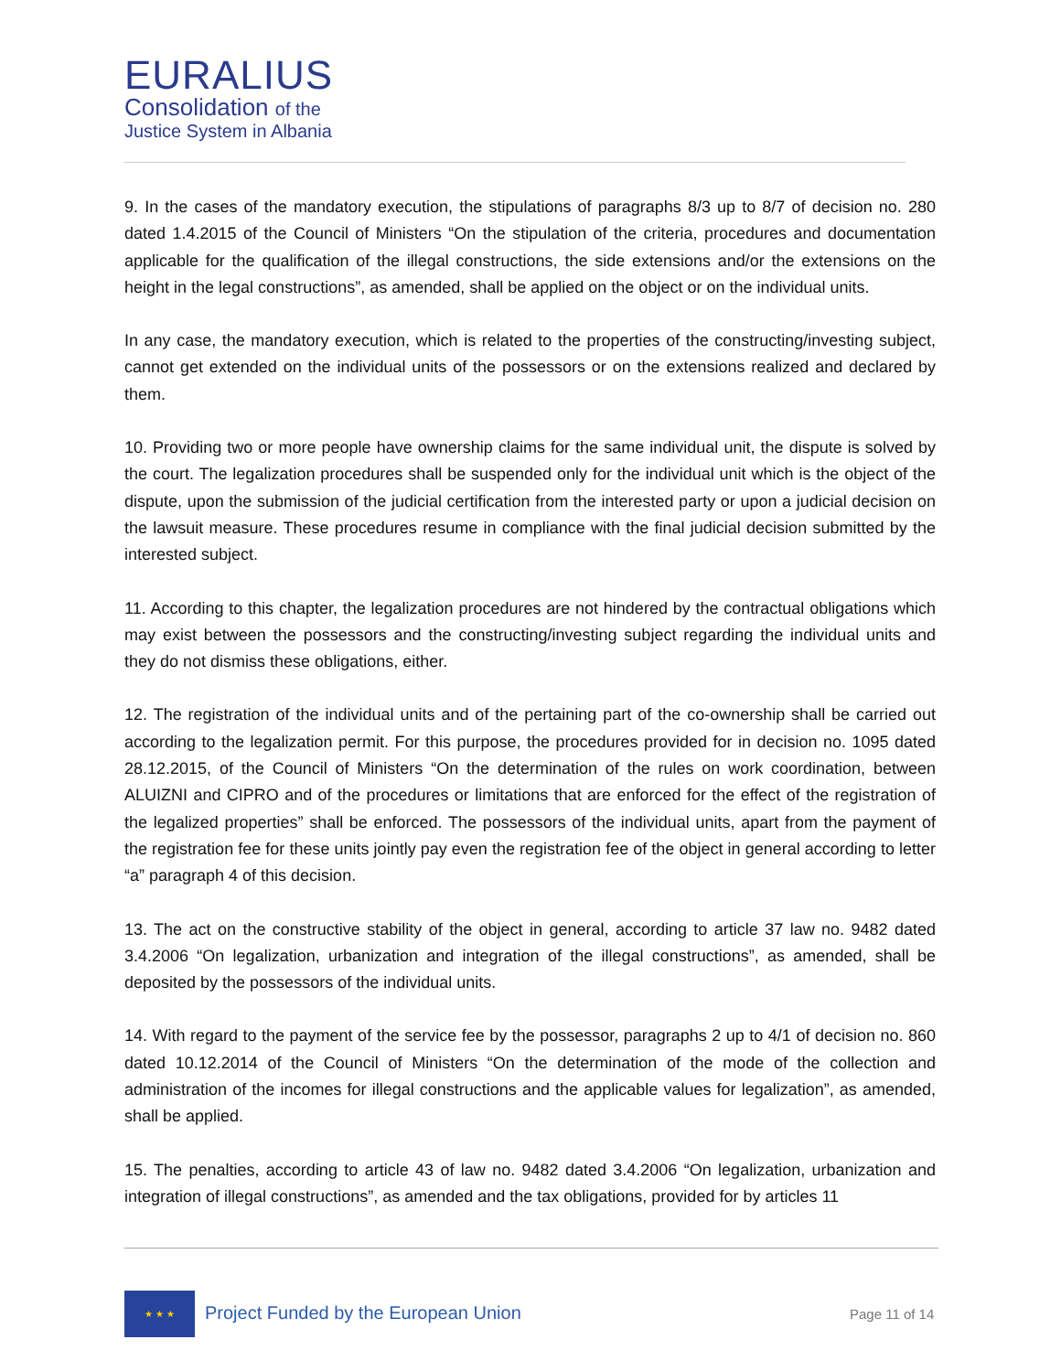EURALIUS
Consolidation of the
Justice System in Albania
9. In the cases of the mandatory execution, the stipulations of paragraphs 8/3 up to 8/7 of decision no. 280 dated 1.4.2015 of the Council of Ministers “On the stipulation of the criteria, procedures and documentation applicable for the qualification of the illegal constructions, the side extensions and/or the extensions on the height in the legal constructions”, as amended, shall be applied on the object or on the individual units.
In any case, the mandatory execution, which is related to the properties of the constructing/investing subject, cannot get extended on the individual units of the possessors or on the extensions realized and declared by them.
10. Providing two or more people have ownership claims for the same individual unit, the dispute is solved by the court. The legalization procedures shall be suspended only for the individual unit which is the object of the dispute, upon the submission of the judicial certification from the interested party or upon a judicial decision on the lawsuit measure. These procedures resume in compliance with the final judicial decision submitted by the interested subject.
11. According to this chapter, the legalization procedures are not hindered by the contractual obligations which may exist between the possessors and the constructing/investing subject regarding the individual units and they do not dismiss these obligations, either.
12. The registration of the individual units and of the pertaining part of the co-ownership shall be carried out according to the legalization permit. For this purpose, the procedures provided for in decision no. 1095 dated 28.12.2015, of the Council of Ministers “On the determination of the rules on work coordination, between ALUIZNI and CIPRO and of the procedures or limitations that are enforced for the effect of the registration of the legalized properties” shall be enforced. The possessors of the individual units, apart from the payment of the registration fee for these units jointly pay even the registration fee of the object in general according to letter “a” paragraph 4 of this decision.
13. The act on the constructive stability of the object in general, according to article 37 law no. 9482 dated 3.4.2006 “On legalization, urbanization and integration of the illegal constructions”, as amended, shall be deposited by the possessors of the individual units.
14. With regard to the payment of the service fee by the possessor, paragraphs 2 up to 4/1 of decision no. 860 dated 10.12.2014 of the Council of Ministers “On the determination of the mode of the collection and administration of the incomes for illegal constructions and the applicable values for legalization”, as amended, shall be applied.
15. The penalties, according to article 43 of law no. 9482 dated 3.4.2006 “On legalization, urbanization and integration of illegal constructions”, as amended and the tax obligations, provided for by articles 11
★ ★ ★
Project Funded by the European Union
Page 11 of 14